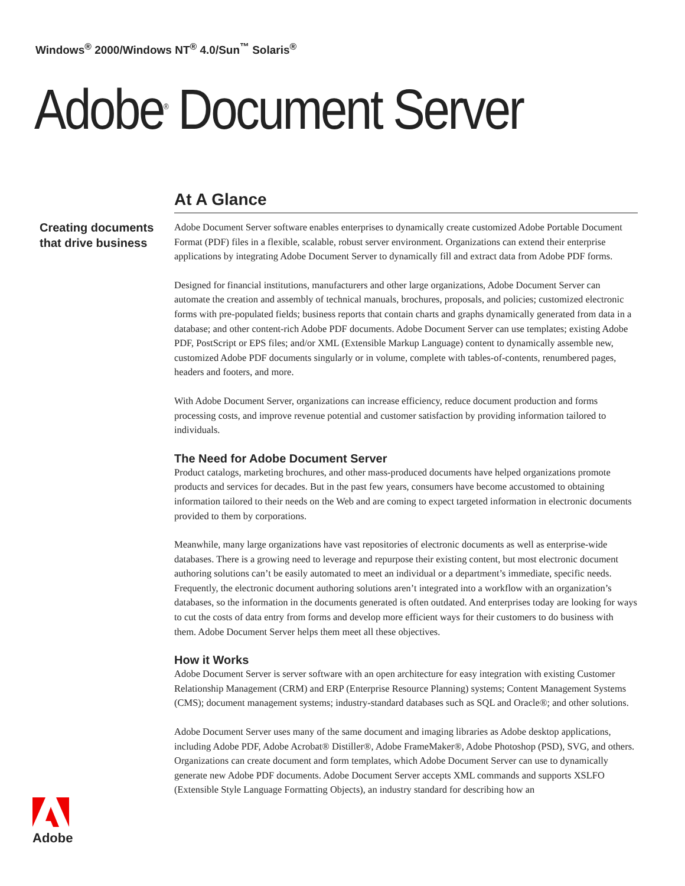Windows<sup>®</sup> 2000/Windows NT<sup>®</sup> 4.0/Sun<sup>™</sup> Solaris<sup>®</sup>
Adobe<sup>®</sup> Document Server
Creating documents
that drive business
At A Glance
Adobe Document Server software enables enterprises to dynamically create customized Adobe Portable Document Format (PDF) files in a flexible, scalable, robust server environment. Organizations can extend their enterprise applications by integrating Adobe Document Server to dynamically fill and extract data from Adobe PDF forms.
Designed for financial institutions, manufacturers and other large organizations, Adobe Document Server can automate the creation and assembly of technical manuals, brochures, proposals, and policies; customized electronic forms with pre-populated fields; business reports that contain charts and graphs dynamically generated from data in a database; and other content-rich Adobe PDF documents. Adobe Document Server can use templates; existing Adobe PDF, PostScript or EPS files; and/or XML (Extensible Markup Language) content to dynamically assemble new, customized Adobe PDF documents singularly or in volume, complete with tables-of-contents, renumbered pages, headers and footers, and more.
With Adobe Document Server, organizations can increase efficiency, reduce document production and forms processing costs, and improve revenue potential and customer satisfaction by providing information tailored to individuals.
The Need for Adobe Document Server
Product catalogs, marketing brochures, and other mass-produced documents have helped organizations promote products and services for decades. But in the past few years, consumers have become accustomed to obtaining information tailored to their needs on the Web and are coming to expect targeted information in electronic documents provided to them by corporations.
Meanwhile, many large organizations have vast repositories of electronic documents as well as enterprise-wide databases. There is a growing need to leverage and repurpose their existing content, but most electronic document authoring solutions can’t be easily automated to meet an individual or a department’s immediate, specific needs. Frequently, the electronic document authoring solutions aren’t integrated into a workflow with an organization’s databases, so the information in the documents generated is often outdated. And enterprises today are looking for ways to cut the costs of data entry from forms and develop more efficient ways for their customers to do business with them. Adobe Document Server helps them meet all these objectives.
How it Works
Adobe Document Server is server software with an open architecture for easy integration with existing Customer Relationship Management (CRM) and ERP (Enterprise Resource Planning) systems; Content Management Systems (CMS); document management systems; industry-standard databases such as SQL and Oracle®; and other solutions.
Adobe Document Server uses many of the same document and imaging libraries as Adobe desktop applications, including Adobe PDF, Adobe Acrobat® Distiller®, Adobe FrameMaker®, Adobe Photoshop (PSD), SVG, and others. Organizations can create document and form templates, which Adobe Document Server can use to dynamically generate new Adobe PDF documents. Adobe Document Server accepts XML commands and supports XSLFO (Extensible Style Language Formatting Objects), an industry standard for describing how an
Adobe